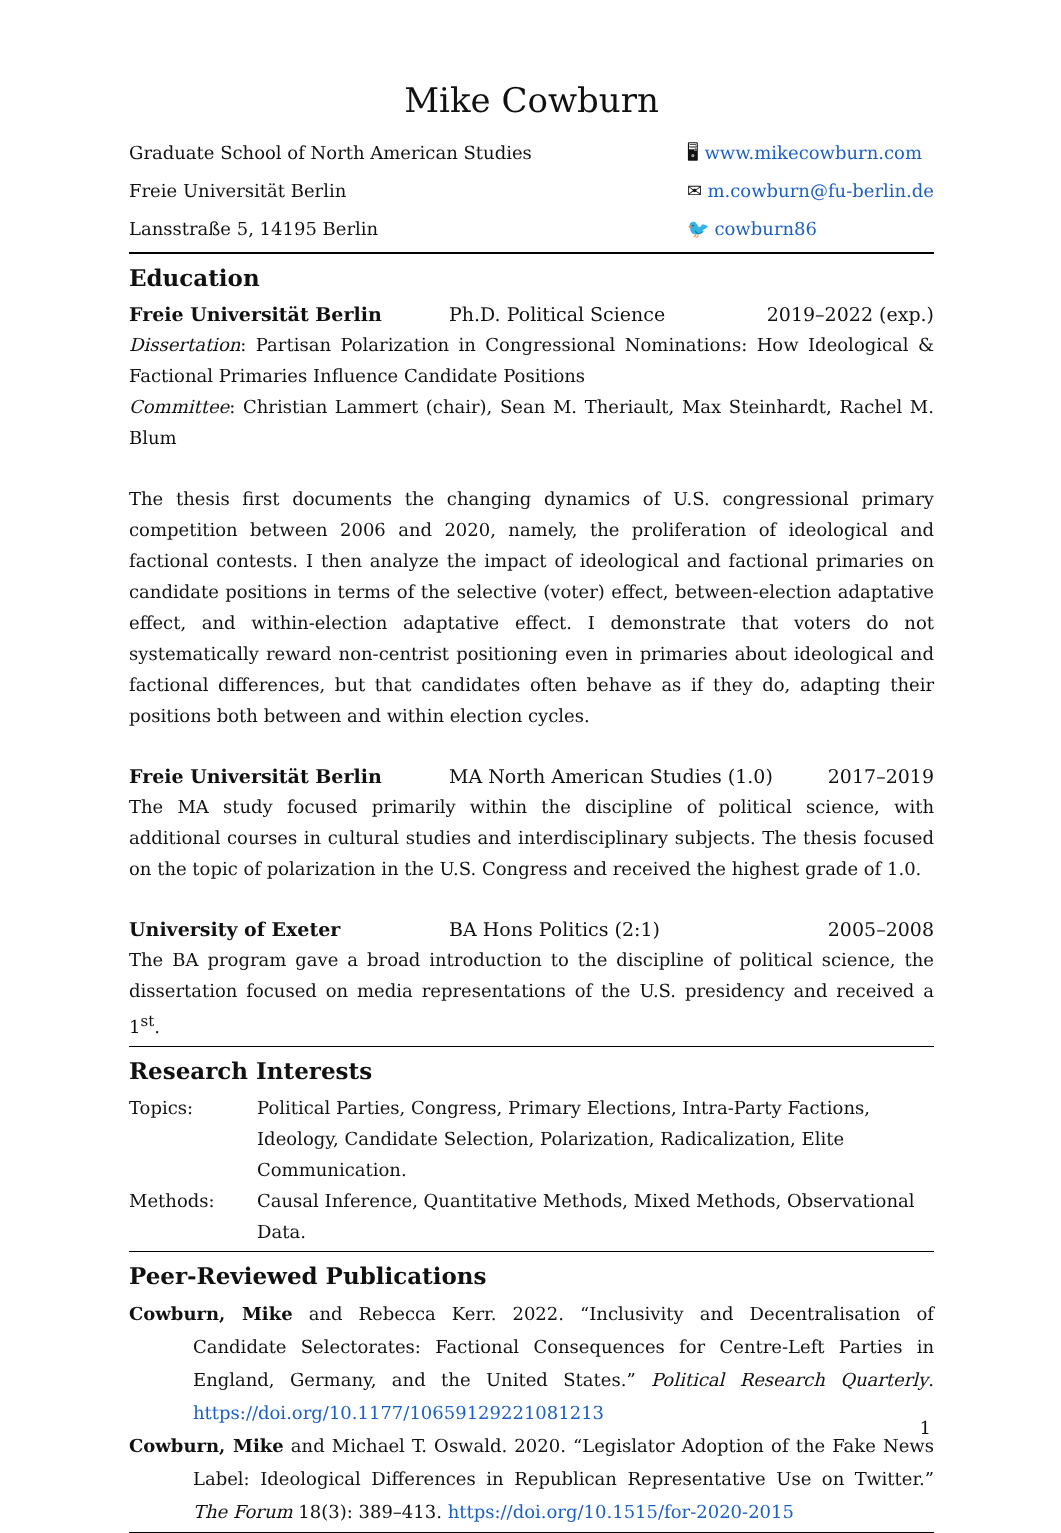Mike Cowburn
Graduate School of North American Studies
Freie Universität Berlin
Lansstraße 5, 14195 Berlin
🖥 www.mikecowburn.com
✉ m.cowburn@fu-berlin.de
🐦 cowburn86
Education
Freie Universität Berlin Ph.D. Political Science 2019–2022 (exp.)
Dissertation: Partisan Polarization in Congressional Nominations: How Ideological & Factional Primaries Influence Candidate Positions
Committee: Christian Lammert (chair), Sean M. Theriault, Max Steinhardt, Rachel M. Blum
The thesis first documents the changing dynamics of U.S. congressional primary competition between 2006 and 2020, namely, the proliferation of ideological and factional contests. I then analyze the impact of ideological and factional primaries on candidate positions in terms of the selective (voter) effect, between-election adaptative effect, and within-election adaptative effect. I demonstrate that voters do not systematically reward non-centrist positioning even in primaries about ideological and factional differences, but that candidates often behave as if they do, adapting their positions both between and within election cycles.
Freie Universität Berlin MA North American Studies (1.0) 2017–2019
The MA study focused primarily within the discipline of political science, with additional courses in cultural studies and interdisciplinary subjects. The thesis focused on the topic of polarization in the U.S. Congress and received the highest grade of 1.0.
University of Exeter BA Hons Politics (2:1) 2005–2008
The BA program gave a broad introduction to the discipline of political science, the dissertation focused on media representations of the U.S. presidency and received a 1<sup>st</sup>.
Research Interests
Topics: Political Parties, Congress, Primary Elections, Intra-Party Factions, Ideology, Candidate Selection, Polarization, Radicalization, Elite Communication. Methods: Causal Inference, Quantitative Methods, Mixed Methods, Observational Data.
Peer-Reviewed Publications
Cowburn, Mike and Rebecca Kerr. 2022. “Inclusivity and Decentralisation of Candidate Selectorates: Factional Consequences for Centre-Left Parties in England, Germany, and the United States.” Political Research Quarterly. https://doi.org/10.1177/10659129221081213
Cowburn, Mike and Michael T. Oswald. 2020. “Legislator Adoption of the Fake News Label: Ideological Differences in Republican Representative Use on Twitter.” The Forum 18(3): 389–413. https://doi.org/10.1515/for-2020-2015
1